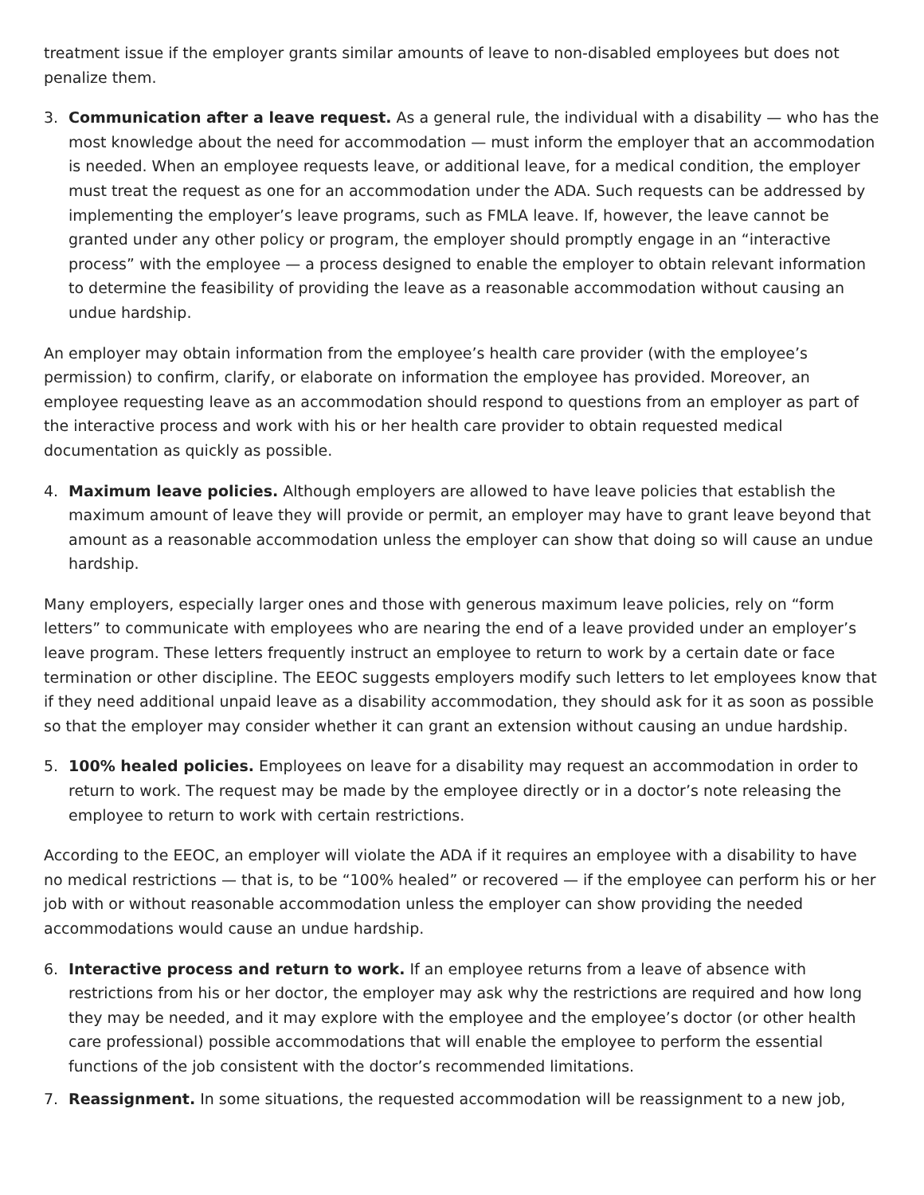treatment issue if the employer grants similar amounts of leave to non-disabled employees but does not penalize them.
3. Communication after a leave request. As a general rule, the individual with a disability — who has the most knowledge about the need for accommodation — must inform the employer that an accommodation is needed. When an employee requests leave, or additional leave, for a medical condition, the employer must treat the request as one for an accommodation under the ADA. Such requests can be addressed by implementing the employer’s leave programs, such as FMLA leave. If, however, the leave cannot be granted under any other policy or program, the employer should promptly engage in an “interactive process” with the employee — a process designed to enable the employer to obtain relevant information to determine the feasibility of providing the leave as a reasonable accommodation without causing an undue hardship.
An employer may obtain information from the employee’s health care provider (with the employee’s permission) to confirm, clarify, or elaborate on information the employee has provided. Moreover, an employee requesting leave as an accommodation should respond to questions from an employer as part of the interactive process and work with his or her health care provider to obtain requested medical documentation as quickly as possible.
4. Maximum leave policies. Although employers are allowed to have leave policies that establish the maximum amount of leave they will provide or permit, an employer may have to grant leave beyond that amount as a reasonable accommodation unless the employer can show that doing so will cause an undue hardship.
Many employers, especially larger ones and those with generous maximum leave policies, rely on “form letters” to communicate with employees who are nearing the end of a leave provided under an employer’s leave program. These letters frequently instruct an employee to return to work by a certain date or face termination or other discipline. The EEOC suggests employers modify such letters to let employees know that if they need additional unpaid leave as a disability accommodation, they should ask for it as soon as possible so that the employer may consider whether it can grant an extension without causing an undue hardship.
5. 100% healed policies. Employees on leave for a disability may request an accommodation in order to return to work. The request may be made by the employee directly or in a doctor’s note releasing the employee to return to work with certain restrictions.
According to the EEOC, an employer will violate the ADA if it requires an employee with a disability to have no medical restrictions — that is, to be “100% healed” or recovered — if the employee can perform his or her job with or without reasonable accommodation unless the employer can show providing the needed accommodations would cause an undue hardship.
6. Interactive process and return to work. If an employee returns from a leave of absence with restrictions from his or her doctor, the employer may ask why the restrictions are required and how long they may be needed, and it may explore with the employee and the employee’s doctor (or other health care professional) possible accommodations that will enable the employee to perform the essential functions of the job consistent with the doctor’s recommended limitations.
7. Reassignment. In some situations, the requested accommodation will be reassignment to a new job,